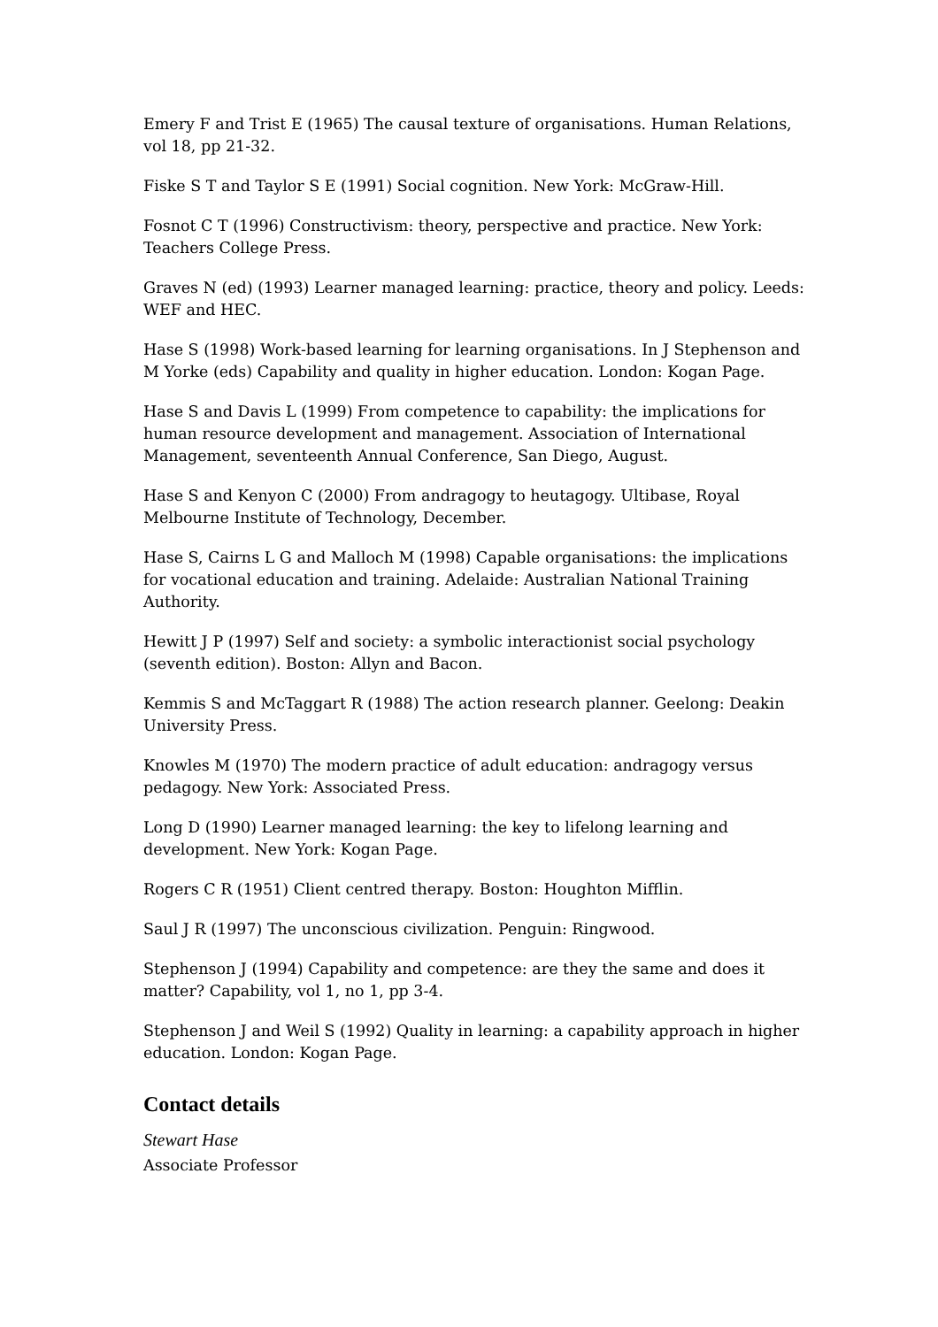Emery F and Trist E (1965) The causal texture of organisations. Human Relations, vol 18, pp 21-32.
Fiske S T and Taylor S E (1991) Social cognition. New York: McGraw-Hill.
Fosnot C T (1996) Constructivism: theory, perspective and practice. New York: Teachers College Press.
Graves N (ed) (1993) Learner managed learning: practice, theory and policy. Leeds: WEF and HEC.
Hase S (1998) Work-based learning for learning organisations. In J Stephenson and M Yorke (eds) Capability and quality in higher education. London: Kogan Page.
Hase S and Davis L (1999) From competence to capability: the implications for human resource development and management. Association of International Management, seventeenth Annual Conference, San Diego, August.
Hase S and Kenyon C (2000) From andragogy to heutagogy. Ultibase, Royal Melbourne Institute of Technology, December.
Hase S, Cairns L G and Malloch M (1998) Capable organisations: the implications for vocational education and training. Adelaide: Australian National Training Authority.
Hewitt J P (1997) Self and society: a symbolic interactionist social psychology (seventh edition). Boston: Allyn and Bacon.
Kemmis S and McTaggart R (1988) The action research planner. Geelong: Deakin University Press.
Knowles M (1970) The modern practice of adult education: andragogy versus pedagogy. New York: Associated Press.
Long D (1990) Learner managed learning: the key to lifelong learning and development. New York: Kogan Page.
Rogers C R (1951) Client centred therapy. Boston: Houghton Mifflin.
Saul J R (1997) The unconscious civilization. Penguin: Ringwood.
Stephenson J (1994) Capability and competence: are they the same and does it matter? Capability, vol 1, no 1, pp 3-4.
Stephenson J and Weil S (1992) Quality in learning: a capability approach in higher education. London: Kogan Page.
Contact details
Stewart Hase
Associate Professor